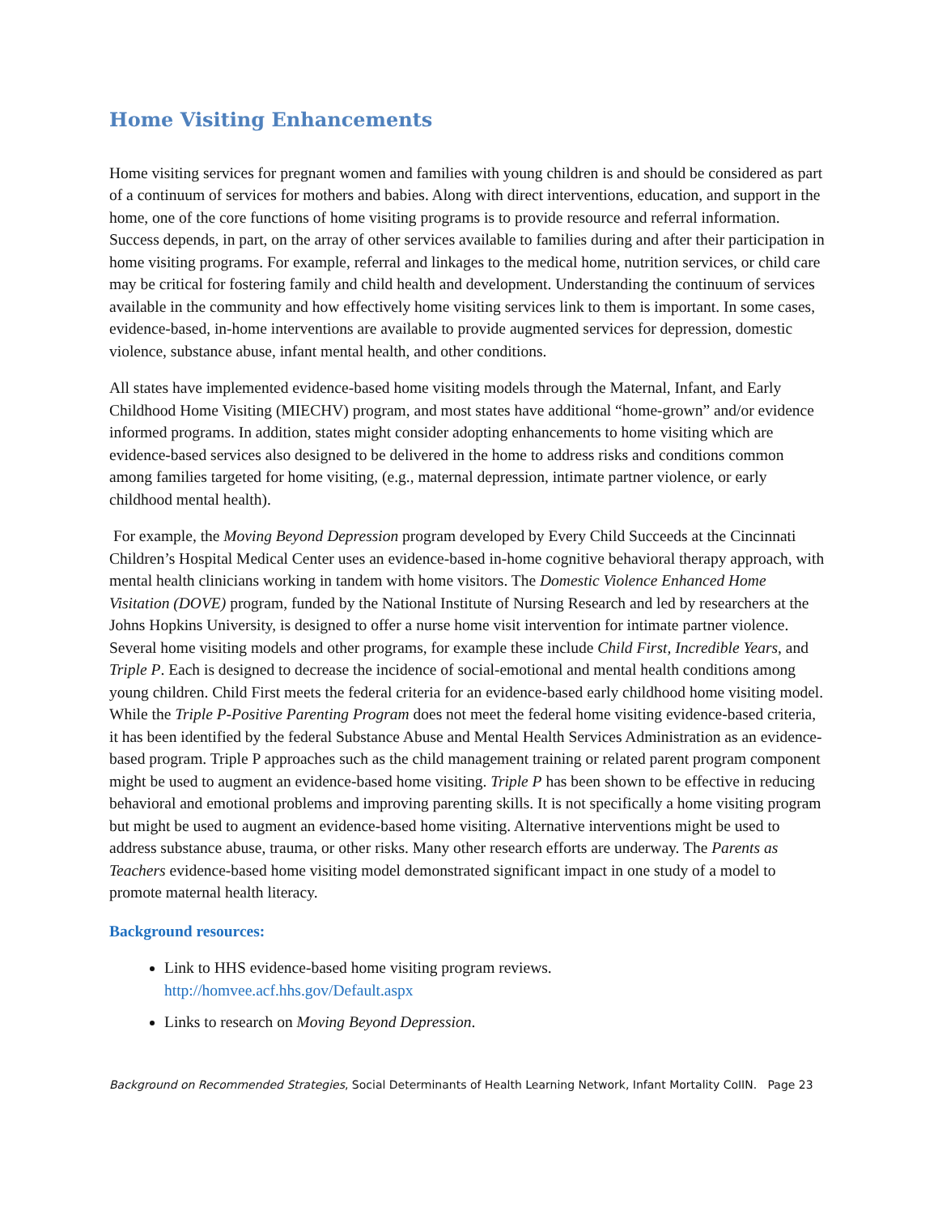Home Visiting Enhancements
Home visiting services for pregnant women and families with young children is and should be considered as part of a continuum of services for mothers and babies. Along with direct interventions, education, and support in the home, one of the core functions of home visiting programs is to provide resource and referral information. Success depends, in part, on the array of other services available to families during and after their participation in home visiting programs. For example, referral and linkages to the medical home, nutrition services, or child care may be critical for fostering family and child health and development. Understanding the continuum of services available in the community and how effectively home visiting services link to them is important. In some cases, evidence-based, in-home interventions are available to provide augmented services for depression, domestic violence, substance abuse, infant mental health, and other conditions.
All states have implemented evidence-based home visiting models through the Maternal, Infant, and Early Childhood Home Visiting (MIECHV) program, and most states have additional “home-grown” and/or evidence informed programs. In addition, states might consider adopting enhancements to home visiting which are evidence-based services also designed to be delivered in the home to address risks and conditions common among families targeted for home visiting, (e.g., maternal depression, intimate partner violence, or early childhood mental health).
For example, the Moving Beyond Depression program developed by Every Child Succeeds at the Cincinnati Children’s Hospital Medical Center uses an evidence-based in-home cognitive behavioral therapy approach, with mental health clinicians working in tandem with home visitors. The Domestic Violence Enhanced Home Visitation (DOVE) program, funded by the National Institute of Nursing Research and led by researchers at the Johns Hopkins University, is designed to offer a nurse home visit intervention for intimate partner violence. Several home visiting models and other programs, for example these include Child First, Incredible Years, and Triple P. Each is designed to decrease the incidence of social-emotional and mental health conditions among young children. Child First meets the federal criteria for an evidence-based early childhood home visiting model. While the Triple P-Positive Parenting Program does not meet the federal home visiting evidence-based criteria, it has been identified by the federal Substance Abuse and Mental Health Services Administration as an evidence-based program. Triple P approaches such as the child management training or related parent program component might be used to augment an evidence-based home visiting. Triple P has been shown to be effective in reducing behavioral and emotional problems and improving parenting skills. It is not specifically a home visiting program but might be used to augment an evidence-based home visiting. Alternative interventions might be used to address substance abuse, trauma, or other risks. Many other research efforts are underway. The Parents as Teachers evidence-based home visiting model demonstrated significant impact in one study of a model to promote maternal health literacy.
Background resources:
Link to HHS evidence-based home visiting program reviews.
http://homvee.acf.hhs.gov/Default.aspx
Links to research on Moving Beyond Depression.
Background on Recommended Strategies, Social Determinants of Health Learning Network, Infant Mortality CoIIN. Page 23